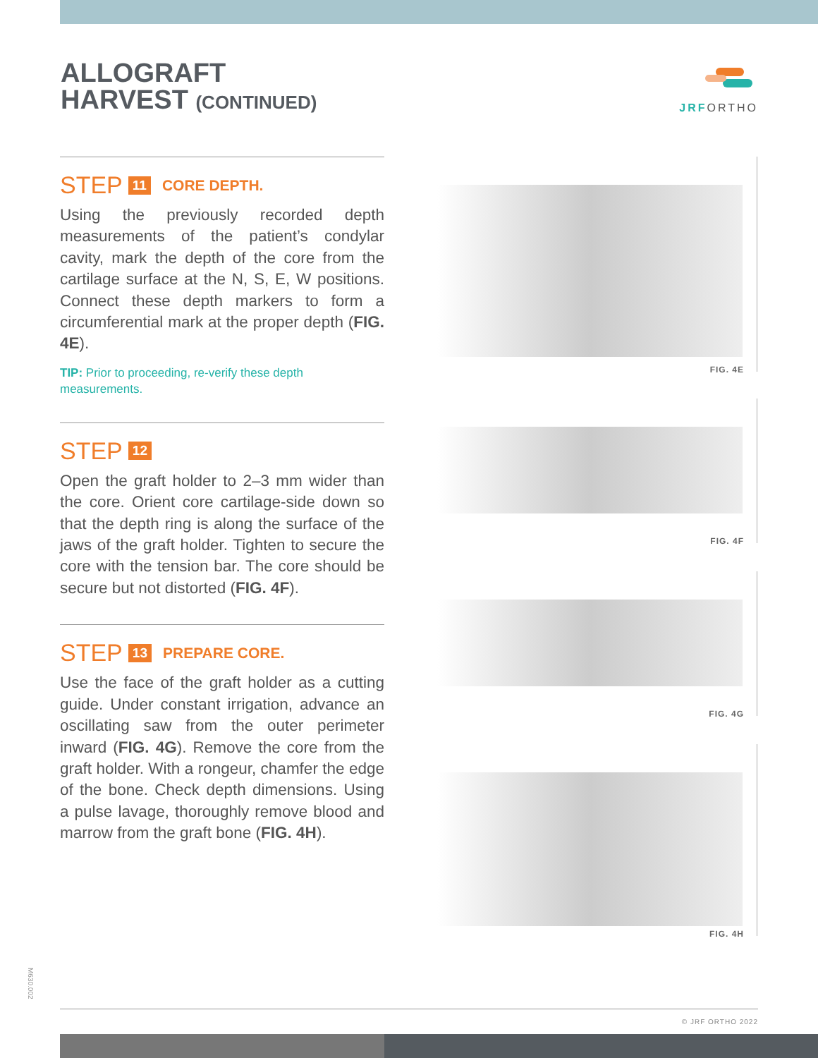ALLOGRAFT
HARVEST (CONTINUED)
JRFORTHO
STEP 11 CORE DEPTH.
Using the previously recorded depth measurements of the patient’s condylar cavity, mark the depth of the core from the cartilage surface at the N, S, E, W positions. Connect these depth markers to form a circumferential mark at the proper depth (FIG. 4E).
TIP: Prior to proceeding, re-verify these depth measurements.
STEP 12
Open the graft holder to 2–3 mm wider than the core. Orient core cartilage-side down so that the depth ring is along the surface of the jaws of the graft holder. Tighten to secure the core with the tension bar. The core should be secure but not distorted (FIG. 4F).
STEP 13 PREPARE CORE.
Use the face of the graft holder as a cutting guide. Under constant irrigation, advance an oscillating saw from the outer perimeter inward (FIG. 4G). Remove the core from the graft holder. With a rongeur, chamfer the edge of the bone. Check depth dimensions. Using a pulse lavage, thoroughly remove blood and marrow from the graft bone (FIG. 4H).
FIG. 4E
FIG. 4F
FIG. 4G
FIG. 4H
M630.002
© JRF ORTHO 2022